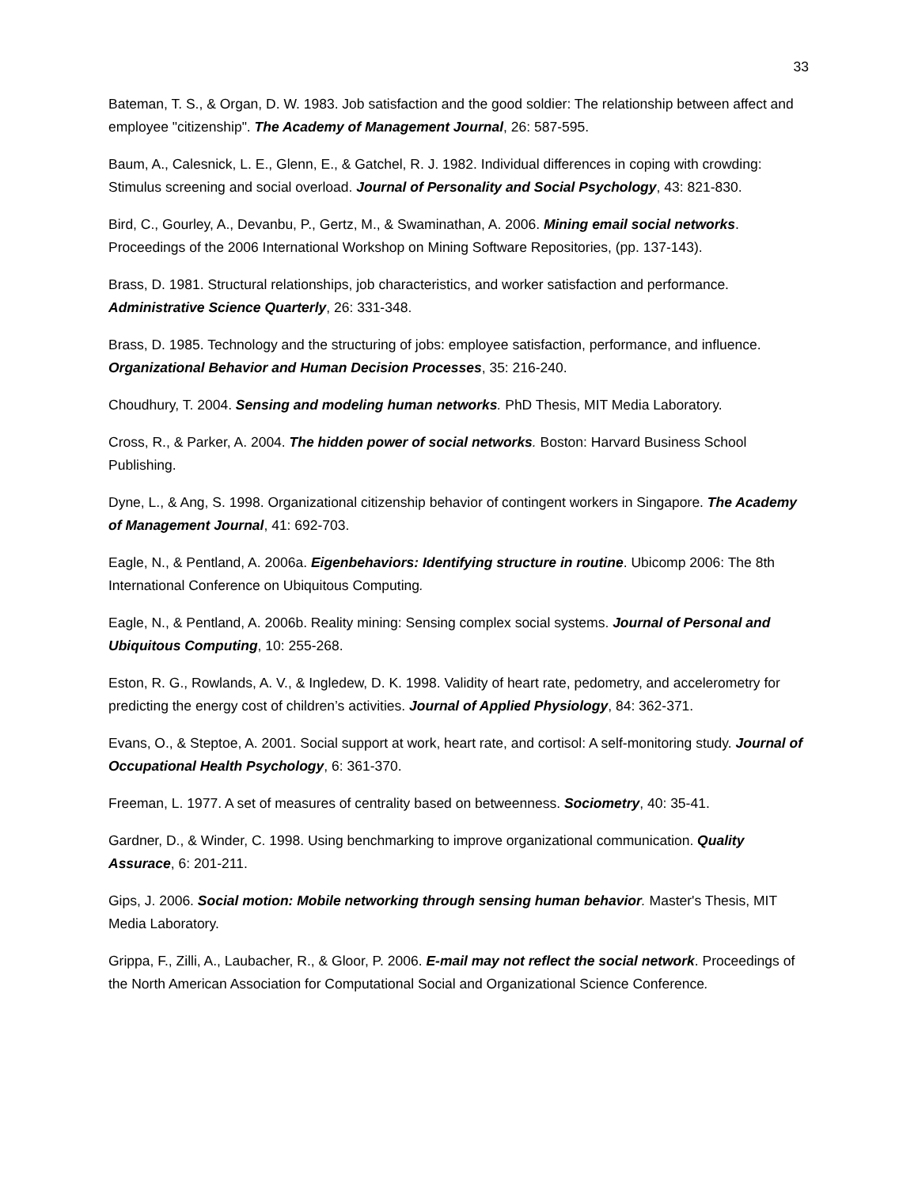33
Bateman, T. S., & Organ, D. W. 1983. Job satisfaction and the good soldier: The relationship between affect and employee "citizenship". The Academy of Management Journal, 26: 587-595.
Baum, A., Calesnick, L. E., Glenn, E., & Gatchel, R. J. 1982. Individual differences in coping with crowding: Stimulus screening and social overload. Journal of Personality and Social Psychology, 43: 821-830.
Bird, C., Gourley, A., Devanbu, P., Gertz, M., & Swaminathan, A. 2006. Mining email social networks. Proceedings of the 2006 International Workshop on Mining Software Repositories, (pp. 137-143).
Brass, D. 1981. Structural relationships, job characteristics, and worker satisfaction and performance. Administrative Science Quarterly, 26: 331-348.
Brass, D. 1985. Technology and the structuring of jobs: employee satisfaction, performance, and influence. Organizational Behavior and Human Decision Processes, 35: 216-240.
Choudhury, T. 2004. Sensing and modeling human networks. PhD Thesis, MIT Media Laboratory.
Cross, R., & Parker, A. 2004. The hidden power of social networks. Boston: Harvard Business School Publishing.
Dyne, L., & Ang, S. 1998. Organizational citizenship behavior of contingent workers in Singapore. The Academy of Management Journal, 41: 692-703.
Eagle, N., & Pentland, A. 2006a. Eigenbehaviors: Identifying structure in routine. Ubicomp 2006: The 8th International Conference on Ubiquitous Computing.
Eagle, N., & Pentland, A. 2006b. Reality mining: Sensing complex social systems. Journal of Personal and Ubiquitous Computing, 10: 255-268.
Eston, R. G., Rowlands, A. V., & Ingledew, D. K. 1998. Validity of heart rate, pedometry, and accelerometry for predicting the energy cost of children’s activities. Journal of Applied Physiology, 84: 362-371.
Evans, O., & Steptoe, A. 2001. Social support at work, heart rate, and cortisol: A self-monitoring study. Journal of Occupational Health Psychology, 6: 361-370.
Freeman, L. 1977. A set of measures of centrality based on betweenness. Sociometry, 40: 35-41.
Gardner, D., & Winder, C. 1998. Using benchmarking to improve organizational communication. Quality Assurace, 6: 201-211.
Gips, J. 2006. Social motion: Mobile networking through sensing human behavior. Master's Thesis, MIT Media Laboratory.
Grippa, F., Zilli, A., Laubacher, R., & Gloor, P. 2006. E-mail may not reflect the social network. Proceedings of the North American Association for Computational Social and Organizational Science Conference.